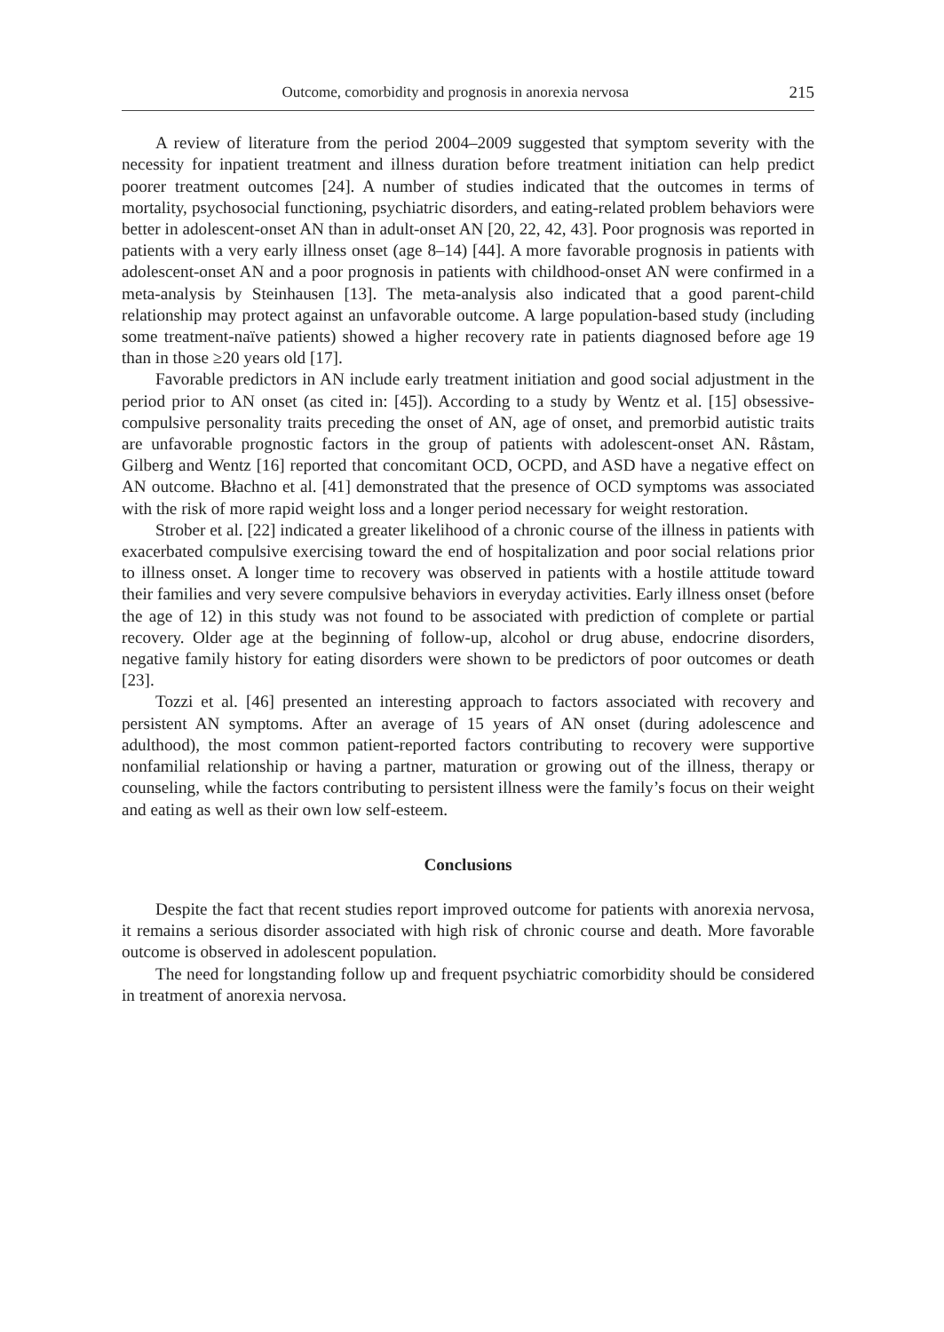Outcome, comorbidity and prognosis in anorexia nervosa 215
A review of literature from the period 2004–2009 suggested that symptom severity with the necessity for inpatient treatment and illness duration before treatment initiation can help predict poorer treatment outcomes [24]. A number of studies indicated that the outcomes in terms of mortality, psychosocial functioning, psychiatric disorders, and eating-related problem behaviors were better in adolescent-onset AN than in adult-onset AN [20, 22, 42, 43]. Poor prognosis was reported in patients with a very early illness onset (age 8–14) [44]. A more favorable prognosis in patients with adolescent-onset AN and a poor prognosis in patients with childhood-onset AN were confirmed in a meta-analysis by Steinhausen [13]. The meta-analysis also indicated that a good parent-child relationship may protect against an unfavorable outcome. A large population-based study (including some treatment-naïve patients) showed a higher recovery rate in patients diagnosed before age 19 than in those ≥20 years old [17].
Favorable predictors in AN include early treatment initiation and good social adjustment in the period prior to AN onset (as cited in: [45]). According to a study by Wentz et al. [15] obsessive-compulsive personality traits preceding the onset of AN, age of onset, and premorbid autistic traits are unfavorable prognostic factors in the group of patients with adolescent-onset AN. Råstam, Gilberg and Wentz [16] reported that concomitant OCD, OCPD, and ASD have a negative effect on AN outcome. Błachno et al. [41] demonstrated that the presence of OCD symptoms was associated with the risk of more rapid weight loss and a longer period necessary for weight restoration.
Strober et al. [22] indicated a greater likelihood of a chronic course of the illness in patients with exacerbated compulsive exercising toward the end of hospitalization and poor social relations prior to illness onset. A longer time to recovery was observed in patients with a hostile attitude toward their families and very severe compulsive behaviors in everyday activities. Early illness onset (before the age of 12) in this study was not found to be associated with prediction of complete or partial recovery. Older age at the beginning of follow-up, alcohol or drug abuse, endocrine disorders, negative family history for eating disorders were shown to be predictors of poor outcomes or death [23].
Tozzi et al. [46] presented an interesting approach to factors associated with recovery and persistent AN symptoms. After an average of 15 years of AN onset (during adolescence and adulthood), the most common patient-reported factors contributing to recovery were supportive nonfamilial relationship or having a partner, maturation or growing out of the illness, therapy or counseling, while the factors contributing to persistent illness were the family’s focus on their weight and eating as well as their own low self-esteem.
Conclusions
Despite the fact that recent studies report improved outcome for patients with anorexia nervosa, it remains a serious disorder associated with high risk of chronic course and death. More favorable outcome is observed in adolescent population.
The need for longstanding follow up and frequent psychiatric comorbidity should be considered in treatment of anorexia nervosa.